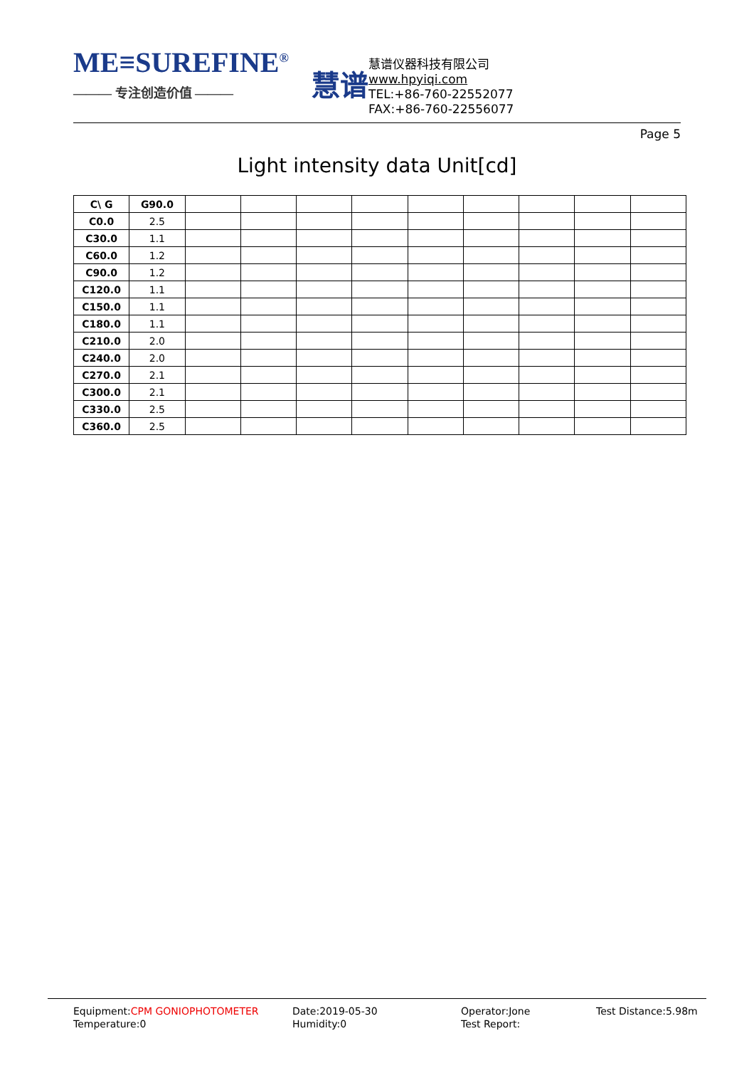ME≡SUREFINE<sup>®</sup>
——— 专注创造价值 ———
慧谱
慧谱仪器科技有限公司
www.hpyiqi.com
TEL:+86-760-22552077
FAX:+86-760-22556077
Page 5
Light intensity data Unit[cd]
| C\ G | G90.0 | | | | | | | | | |
| C0.0 | 2.5 | | | | | | | | | |
| C30.0 | 1.1 | | | | | | | | | |
| C60.0 | 1.2 | | | | | | | | | |
| C90.0 | 1.2 | | | | | | | | | |
| C120.0 | 1.1 | | | | | | | | | |
| C150.0 | 1.1 | | | | | | | | | |
| C180.0 | 1.1 | | | | | | | | | |
| C210.0 | 2.0 | | | | | | | | | |
| C240.0 | 2.0 | | | | | | | | | |
| C270.0 | 2.1 | | | | | | | | | |
| C300.0 | 2.1 | | | | | | | | | |
| C330.0 | 2.5 | | | | | | | | | |
| C360.0 | 2.5 | | | | | | | | | |
Equipment:CPM GONIOPHOTOMETER
Temperature:0
Date:2019-05-30
Humidity:0
Operator:Jone
Test Report:
Test Distance:5.98m